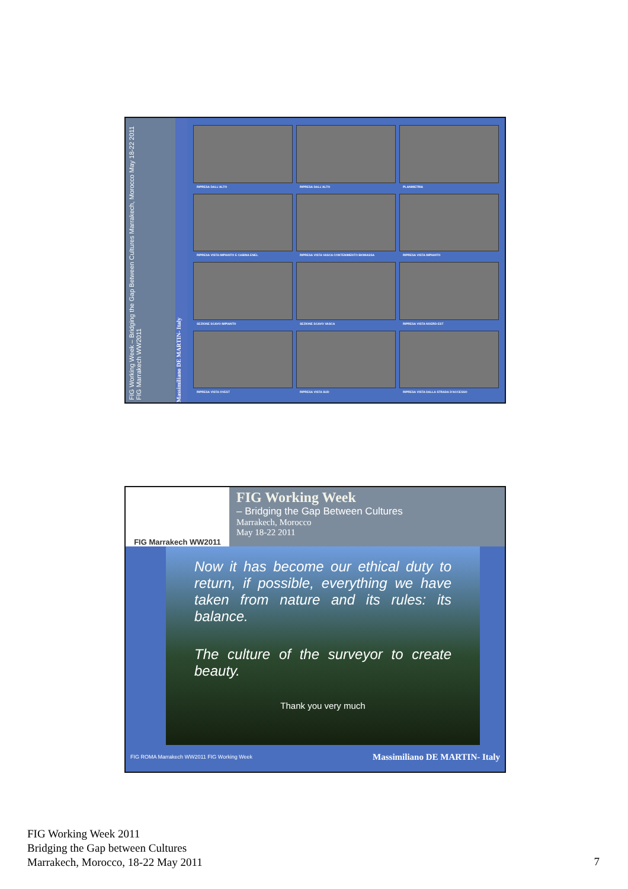FIG Working Week – Bridging the Gap Between Cultures Marrakech, Morocco May 18-22 2011 FIG Marrakech WW2011
Massimiliano DE MARTIN- Italy
RIPRESA DALL'ALTO
RIPRESA DALL'ALTO
PLANIMETRIA
RIPRESA VISTA IMPIANTO E CABINA ENEL
RIPRESA VISTA VASCA CONTENIMENTO BIOMASSA
RIPRESA VISTA IMPIANTO
SEZIONE SCAVO IMPIANTO
SEZIONE SCAVO VASCA
RIPRESA VISTA NOERD-EST
RIPRESA VISTA OVEST
RIPRESA VISTA SUD
RIPRESA VISTA DALLA STRADA D'ACCESSO
FIG Marrakech WW2011
FIG Working Week
– Bridging the Gap Between Cultures
Marrakech, Morocco
May 18-22 2011
Now it has become our ethical duty to return, if possible, everything we have taken from nature and its rules: its balance.
The culture of the surveyor to create beauty.
Thank you very much
FIG ROMA Marrakech WW2011 FIG Working Week Massimiliano DE MARTIN- Italy
FIG Working Week 2011
Bridging the Gap between Cultures
Marrakech, Morocco, 18-22 May 2011
7